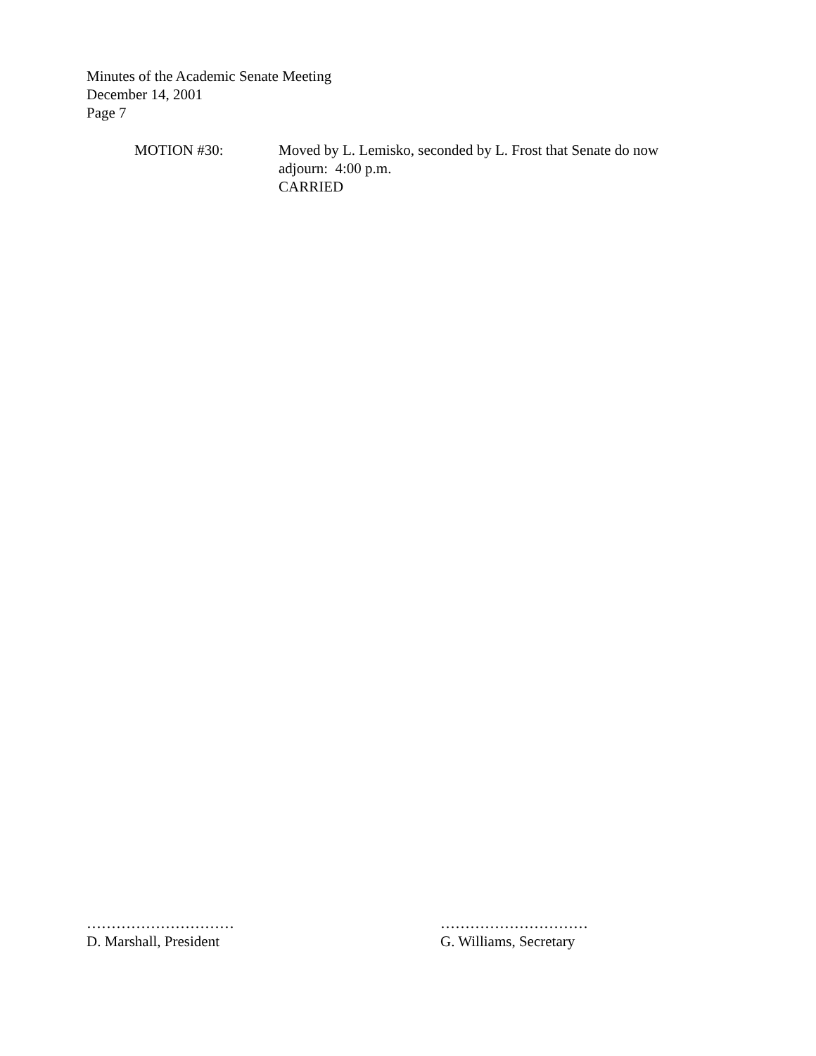Minutes of the Academic Senate Meeting
December 14, 2001
Page 7
MOTION #30: Moved by L. Lemisko, seconded by L. Frost that Senate do now
adjourn: 4:00 p.m.
CARRIED
…………………………
D. Marshall, President
…………………………
G. Williams, Secretary